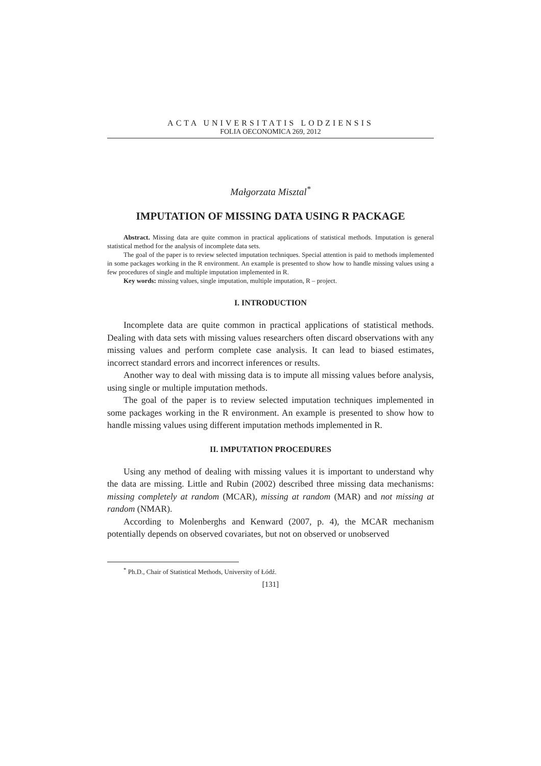ACTA UNIVERSITATIS LODZIENSIS
FOLIA OECONOMICA 269, 2012
Małgorzata Misztal<sup>*</sup>
IMPUTATION OF MISSING DATA USING R PACKAGE
Abstract. Missing data are quite common in practical applications of statistical methods. Imputation is general statistical method for the analysis of incomplete data sets.
The goal of the paper is to review selected imputation techniques. Special attention is paid to methods implemented in some packages working in the R environment. An example is presented to show how to handle missing values using a few procedures of single and multiple imputation implemented in R.
Key words: missing values, single imputation, multiple imputation, R – project.
I. INTRODUCTION
Incomplete data are quite common in practical applications of statistical methods. Dealing with data sets with missing values researchers often discard observations with any missing values and perform complete case analysis. It can lead to biased estimates, incorrect standard errors and incorrect inferences or results.
Another way to deal with missing data is to impute all missing values before analysis, using single or multiple imputation methods.
The goal of the paper is to review selected imputation techniques implemented in some packages working in the R environment. An example is presented to show how to handle missing values using different imputation methods implemented in R.
II. IMPUTATION PROCEDURES
Using any method of dealing with missing values it is important to understand why the data are missing. Little and Rubin (2002) described three missing data mechanisms: missing completely at random (MCAR), missing at random (MAR) and not missing at random (NMAR).
According to Molenberghs and Kenward (2007, p. 4), the MCAR mechanism potentially depends on observed covariates, but not on observed or unobserved
<sup>*</sup> Ph.D., Chair of Statistical Methods, University of Łódź.
[131]